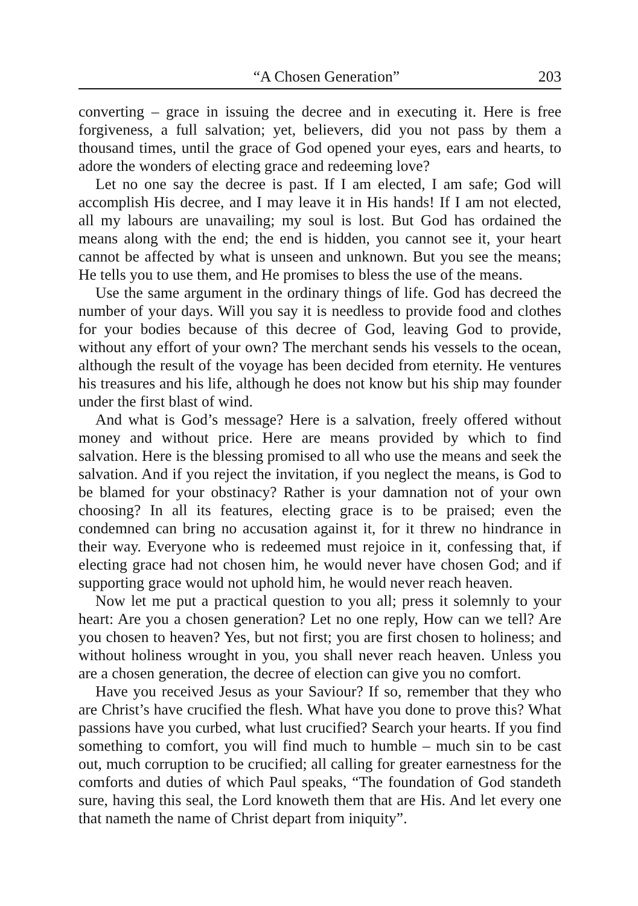“A Chosen Generation” 203
converting – grace in issuing the decree and in executing it. Here is free forgiveness, a full salvation; yet, believers, did you not pass by them a thousand times, until the grace of God opened your eyes, ears and hearts, to adore the wonders of electing grace and redeeming love?
Let no one say the decree is past. If I am elected, I am safe; God will accomplish His decree, and I may leave it in His hands! If I am not elected, all my labours are unavailing; my soul is lost. But God has ordained the means along with the end; the end is hidden, you cannot see it, your heart cannot be affected by what is unseen and unknown. But you see the means; He tells you to use them, and He promises to bless the use of the means.
Use the same argument in the ordinary things of life. God has decreed the number of your days. Will you say it is needless to provide food and clothes for your bodies because of this decree of God, leaving God to provide, without any effort of your own? The merchant sends his vessels to the ocean, although the result of the voyage has been decided from eternity. He ventures his treasures and his life, although he does not know but his ship may founder under the first blast of wind.
And what is God’s message? Here is a salvation, freely offered without money and without price. Here are means provided by which to find salvation. Here is the blessing promised to all who use the means and seek the salvation. And if you reject the invitation, if you neglect the means, is God to be blamed for your obstinacy? Rather is your damnation not of your own choosing? In all its features, electing grace is to be praised; even the condemned can bring no accusation against it, for it threw no hindrance in their way. Everyone who is redeemed must rejoice in it, confessing that, if electing grace had not chosen him, he would never have chosen God; and if supporting grace would not uphold him, he would never reach heaven.
Now let me put a practical question to you all; press it solemnly to your heart: Are you a chosen generation? Let no one reply, How can we tell? Are you chosen to heaven? Yes, but not first; you are first chosen to holiness; and without holiness wrought in you, you shall never reach heaven. Unless you are a chosen generation, the decree of election can give you no comfort.
Have you received Jesus as your Saviour? If so, remember that they who are Christ’s have crucified the flesh. What have you done to prove this? What passions have you curbed, what lust crucified? Search your hearts. If you find something to comfort, you will find much to humble – much sin to be cast out, much corruption to be crucified; all calling for greater earnestness for the comforts and duties of which Paul speaks, “The foundation of God standeth sure, having this seal, the Lord knoweth them that are His. And let every one that nameth the name of Christ depart from iniquity”.